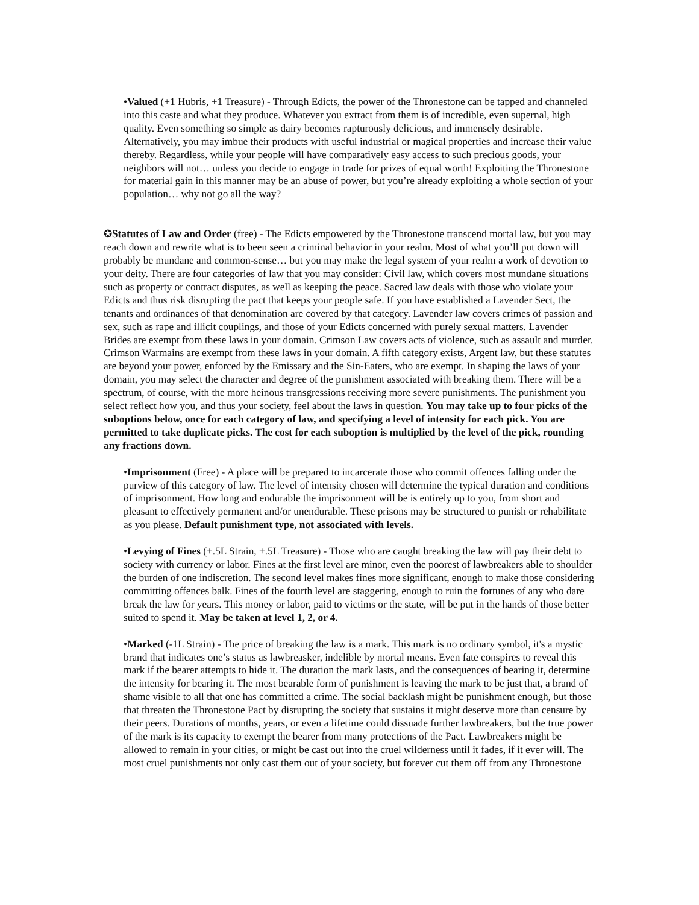•Valued (+1 Hubris, +1 Treasure) - Through Edicts, the power of the Thronestone can be tapped and channeled into this caste and what they produce. Whatever you extract from them is of incredible, even supernal, high quality. Even something so simple as dairy becomes rapturously delicious, and immensely desirable. Alternatively, you may imbue their products with useful industrial or magical properties and increase their value thereby. Regardless, while your people will have comparatively easy access to such precious goods, your neighbors will not… unless you decide to engage in trade for prizes of equal worth! Exploiting the Thronestone for material gain in this manner may be an abuse of power, but you’re already exploiting a whole section of your population… why not go all the way?
✪Statutes of Law and Order (free) - The Edicts empowered by the Thronestone transcend mortal law, but you may reach down and rewrite what is to been seen a criminal behavior in your realm. Most of what you’ll put down will probably be mundane and common-sense… but you may make the legal system of your realm a work of devotion to your deity. There are four categories of law that you may consider: Civil law, which covers most mundane situations such as property or contract disputes, as well as keeping the peace. Sacred law deals with those who violate your Edicts and thus risk disrupting the pact that keeps your people safe. If you have established a Lavender Sect, the tenants and ordinances of that denomination are covered by that category. Lavender law covers crimes of passion and sex, such as rape and illicit couplings, and those of your Edicts concerned with purely sexual matters. Lavender Brides are exempt from these laws in your domain. Crimson Law covers acts of violence, such as assault and murder. Crimson Warmains are exempt from these laws in your domain. A fifth category exists, Argent law, but these statutes are beyond your power, enforced by the Emissary and the Sin-Eaters, who are exempt. In shaping the laws of your domain, you may select the character and degree of the punishment associated with breaking them. There will be a spectrum, of course, with the more heinous transgressions receiving more severe punishments. The punishment you select reflect how you, and thus your society, feel about the laws in question. You may take up to four picks of the suboptions below, once for each category of law, and specifying a level of intensity for each pick. You are permitted to take duplicate picks. The cost for each suboption is multiplied by the level of the pick, rounding any fractions down.
•Imprisonment (Free) - A place will be prepared to incarcerate those who commit offences falling under the purview of this category of law. The level of intensity chosen will determine the typical duration and conditions of imprisonment. How long and endurable the imprisonment will be is entirely up to you, from short and pleasant to effectively permanent and/or unendurable. These prisons may be structured to punish or rehabilitate as you please. Default punishment type, not associated with levels.
•Levying of Fines (+.5L Strain, +.5L Treasure) - Those who are caught breaking the law will pay their debt to society with currency or labor. Fines at the first level are minor, even the poorest of lawbreakers able to shoulder the burden of one indiscretion. The second level makes fines more significant, enough to make those considering committing offences balk. Fines of the fourth level are staggering, enough to ruin the fortunes of any who dare break the law for years. This money or labor, paid to victims or the state, will be put in the hands of those better suited to spend it. May be taken at level 1, 2, or 4.
•Marked (-1L Strain) - The price of breaking the law is a mark. This mark is no ordinary symbol, it's a mystic brand that indicates one’s status as lawbreasker, indelible by mortal means. Even fate conspires to reveal this mark if the bearer attempts to hide it. The duration the mark lasts, and the consequences of bearing it, determine the intensity for bearing it. The most bearable form of punishment is leaving the mark to be just that, a brand of shame visible to all that one has committed a crime. The social backlash might be punishment enough, but those that threaten the Thronestone Pact by disrupting the society that sustains it might deserve more than censure by their peers. Durations of months, years, or even a lifetime could dissuade further lawbreakers, but the true power of the mark is its capacity to exempt the bearer from many protections of the Pact. Lawbreakers might be allowed to remain in your cities, or might be cast out into the cruel wilderness until it fades, if it ever will. The most cruel punishments not only cast them out of your society, but forever cut them off from any Thronestone